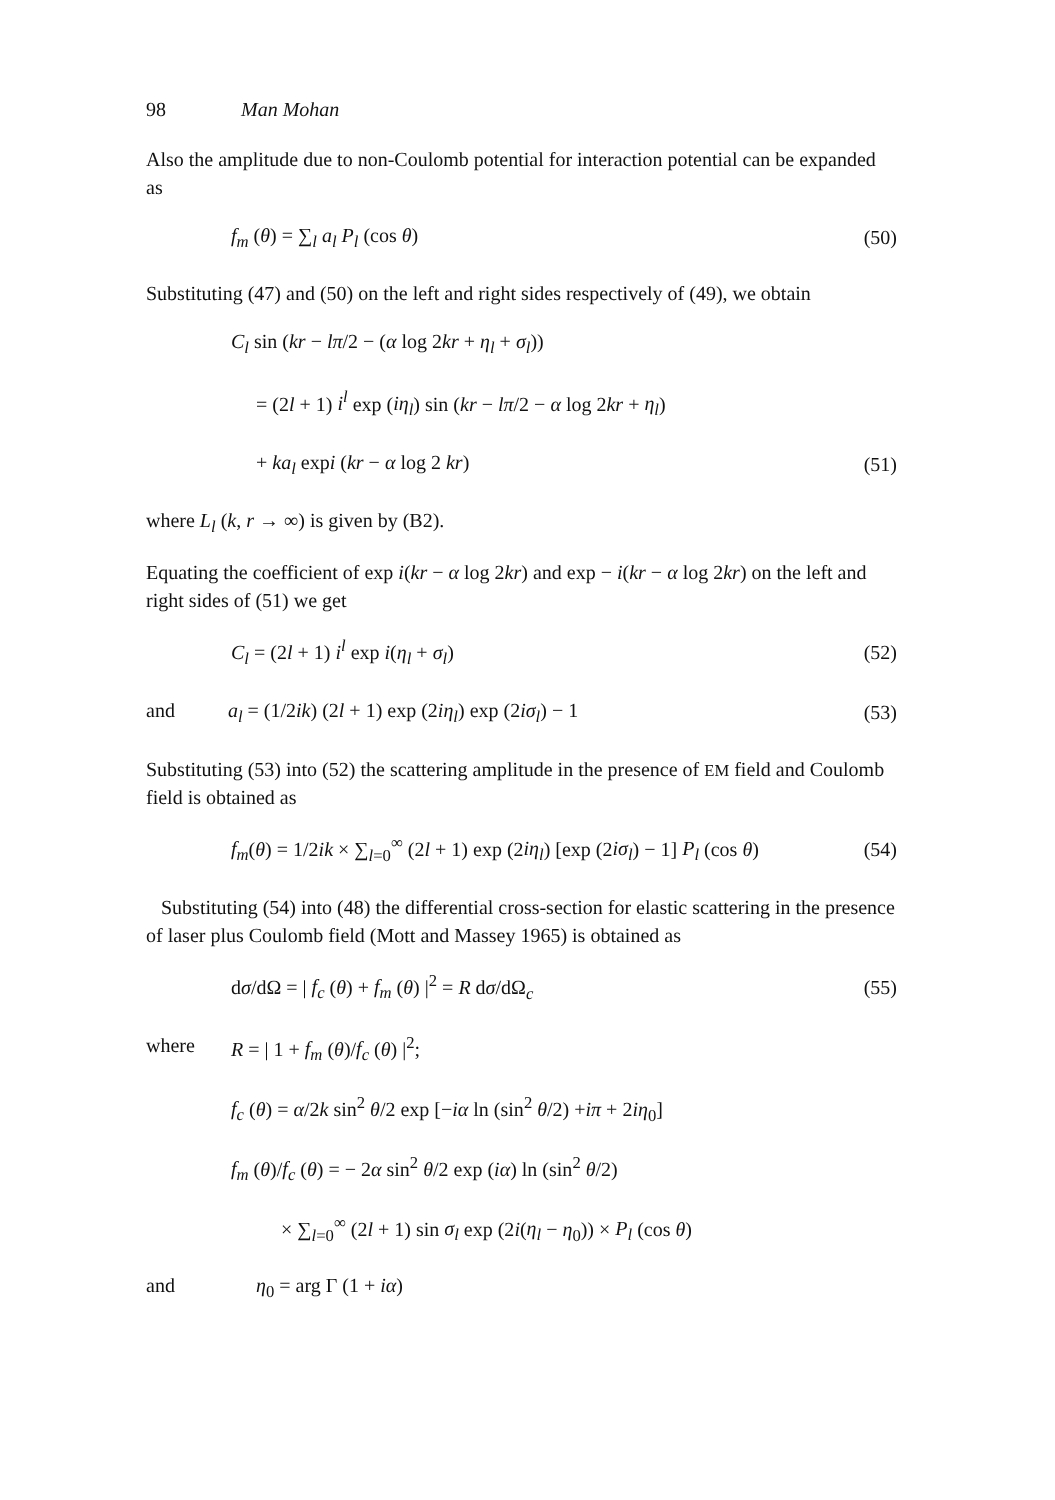98 Man Mohan
Also the amplitude due to non-Coulomb potential for interaction potential can be expanded as
f<sub>m</sub> (θ) = ∑<sub>l</sub> a<sub>l</sub> P<sub>l</sub> (cos θ) (50)
Substituting (47) and (50) on the left and right sides respectively of (49), we obtain
C<sub>l</sub> sin (kr − lπ/2 − (α log 2kr + η<sub>l</sub> + σ<sub>l</sub>))
= (2l + 1) i<sup>l</sup> exp (iη<sub>l</sub>) sin (kr − lπ/2 − α log 2kr + η<sub>l</sub>)
+ ka<sub>l</sub> expi (kr − α log 2 kr) (51)
where L<sub>l</sub> (k, r → ∞) is given by (B2).
Equating the coefficient of exp i(kr − α log 2kr) and exp − i(kr − α log 2kr) on the left and right sides of (51) we get
C<sub>l</sub> = (2l + 1) i<sup>l</sup> exp i(η<sub>l</sub> + σ<sub>l</sub>) (52)
and a<sub>l</sub> = (1/2ik) (2l + 1) exp (2iη<sub>l</sub>) exp (2iσ<sub>l</sub>) − 1 (53)
Substituting (53) into (52) the scattering amplitude in the presence of EM field and Coulomb field is obtained as
f<sub>m</sub>(θ) = 1/2ik × ∑<sub>l=0</sub><sup>∞</sup> (2l + 1) exp (2iη<sub>l</sub>) [exp (2iσ<sub>l</sub>) − 1] P<sub>l</sub> (cos θ) (54)
Substituting (54) into (48) the differential cross-section for elastic scattering in the presence of laser plus Coulomb field (Mott and Massey 1965) is obtained as
dσ/dΩ = | f<sub>c</sub> (θ) + f<sub>m</sub> (θ) |<sup>2</sup> = R dσ/dΩ<sub>c</sub> (55)
where R = | 1 + f<sub>m</sub> (θ)/f<sub>c</sub> (θ) |<sup>2</sup>;
f<sub>c</sub> (θ) = α/2k sin<sup>2</sup> θ/2 exp [−iα ln (sin<sup>2</sup> θ/2) +iπ + 2iη<sub>0</sub>]
f<sub>m</sub> (θ)/f<sub>c</sub> (θ) = − 2α sin<sup>2</sup> θ/2 exp (iα) ln (sin<sup>2</sup> θ/2)
× ∑<sub>l=0</sub><sup>∞</sup> (2l + 1) sin σ<sub>l</sub> exp (2i(η<sub>l</sub> − η<sub>0</sub>)) × P<sub>l</sub> (cos θ)
and η<sub>0</sub> = arg Γ (1 + iα)